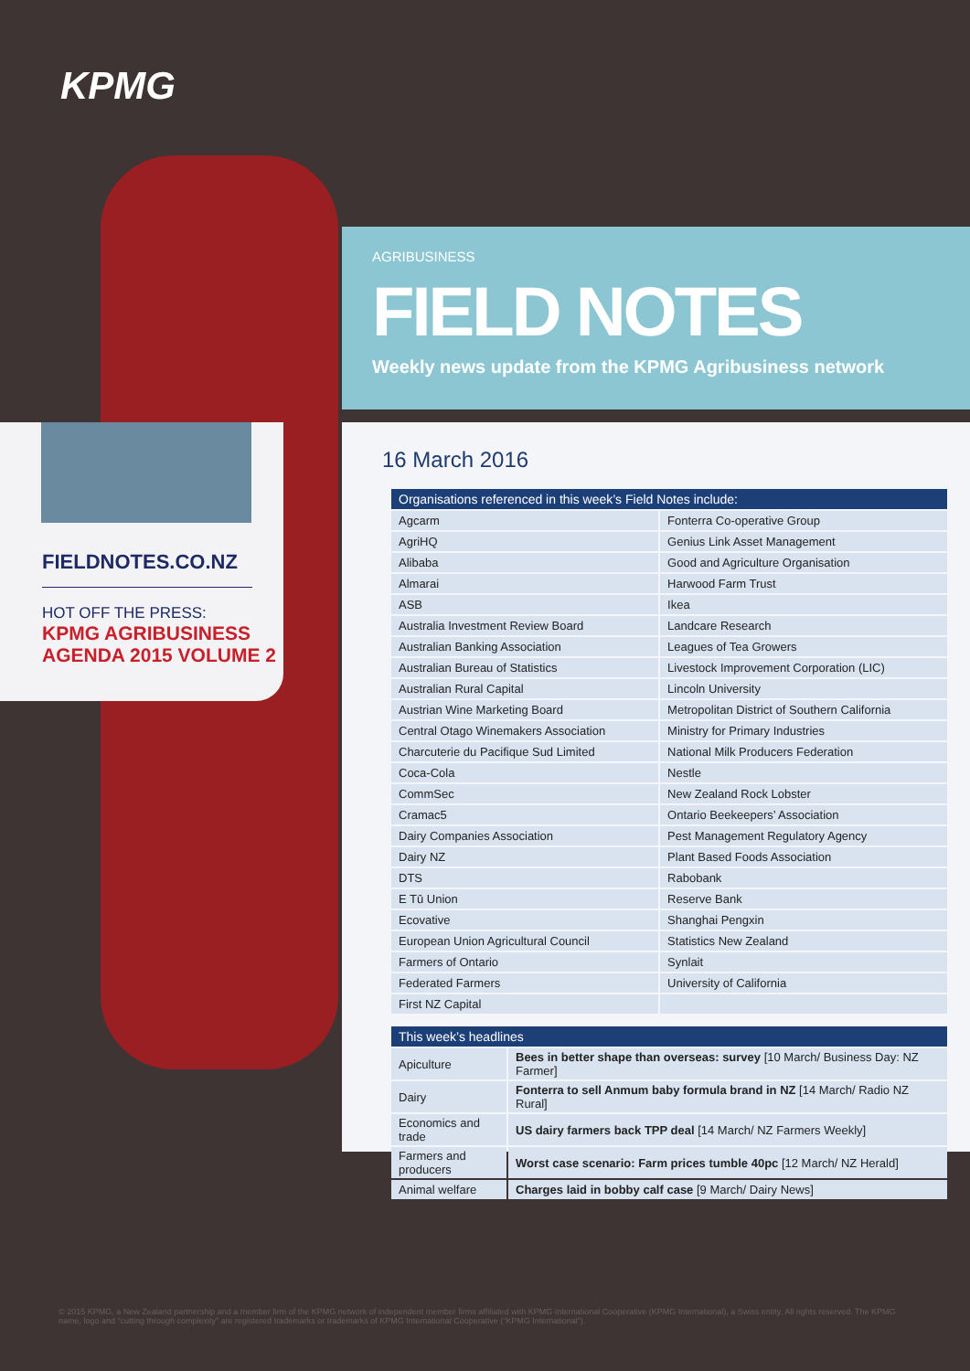KPMG
AGRIBUSINESS
FIELD NOTES
Weekly news update from the KPMG Agribusiness network
FIELDNOTES.CO.NZ
HOT OFF THE PRESS:
KPMG AGRIBUSINESS AGENDA 2015 VOLUME 2
16 March 2016
| Organisations referenced in this week’s Field Notes include: | |
| --- | --- |
| Agcarm | Fonterra Co-operative Group |
| AgriHQ | Genius Link Asset Management |
| Alibaba | Good and Agriculture Organisation |
| Almarai | Harwood Farm Trust |
| ASB | Ikea |
| Australia Investment Review Board | Landcare Research |
| Australian Banking Association | Leagues of Tea Growers |
| Australian Bureau of Statistics | Livestock Improvement Corporation (LIC) |
| Australian Rural Capital | Lincoln University |
| Austrian Wine Marketing Board | Metropolitan District of Southern California |
| Central Otago Winemakers Association | Ministry for Primary Industries |
| Charcuterie du Pacifique Sud Limited | National Milk Producers Federation |
| Coca-Cola | Nestle |
| CommSec | New Zealand Rock Lobster |
| Cramac5 | Ontario Beekeepers’ Association |
| Dairy Companies Association | Pest Management Regulatory Agency |
| Dairy NZ | Plant Based Foods Association |
| DTS | Rabobank |
| E Tū Union | Reserve Bank |
| Ecovative | Shanghai Pengxin |
| European Union Agricultural Council | Statistics New Zealand |
| Farmers of Ontario | Synlait |
| Federated Farmers | University of California |
| First NZ Capital | |
| This week’s headlines | |
| --- | --- |
| Apiculture | Bees in better shape than overseas: survey [10 March/ Business Day: NZ Farmer] |
| Dairy | Fonterra to sell Anmum baby formula brand in NZ [14 March/ Radio NZ Rural] |
| Economics and trade | US dairy farmers back TPP deal [14 March/ NZ Farmers Weekly] |
| Farmers and producers | Worst case scenario: Farm prices tumble 40pc [12 March/ NZ Herald] |
| Animal welfare | Charges laid in bobby calf case [9 March/ Dairy News] |
© 2015 KPMG, a New Zealand partnership and a member firm of the KPMG network of independent member firms affiliated with KPMG International Cooperative (KPMG International), a Swiss entity. All rights reserved. The KPMG name, logo and “cutting through complexity” are registered trademarks or trademarks of KPMG International Cooperative (“KPMG International”).